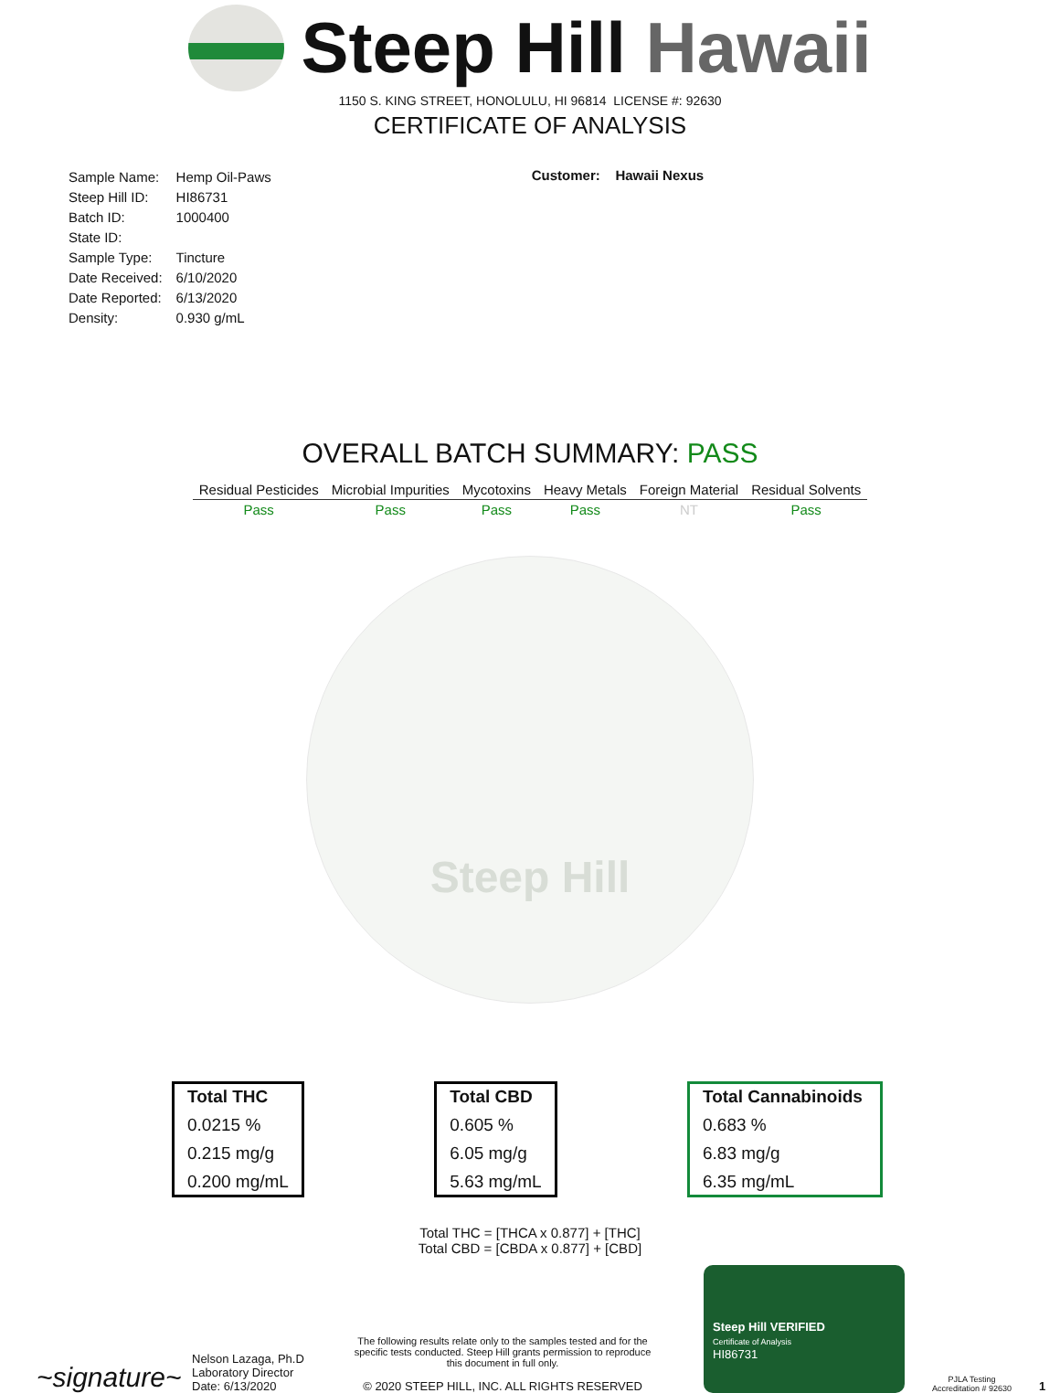Steep Hill Hawaii
1150 S. KING STREET, HONOLULU, HI 96814 LICENSE #: 92630
CERTIFICATE OF ANALYSIS
| Sample Name: | Hemp Oil-Paws |
| Steep Hill ID: | HI86731 |
| Batch ID: | 1000400 |
| State ID: | |
| Sample Type: | Tincture |
| Date Received: | 6/10/2020 |
| Date Reported: | 6/13/2020 |
| Density: | 0.930 g/mL |
Customer: Hawaii Nexus
OVERALL BATCH SUMMARY: PASS
| Residual Pesticides | Microbial Impurities | Mycotoxins | Heavy Metals | Foreign Material | Residual Solvents |
| --- | --- | --- | --- | --- | --- |
| Pass | Pass | Pass | Pass | NT | Pass |
Steep Hill
Total THC
0.0215 %
0.215 mg/g
0.200 mg/mL
Total CBD
0.605 %
6.05 mg/g
5.63 mg/mL
Total Cannabinoids
0.683 %
6.83 mg/g
6.35 mg/mL
Total THC = [THCA x 0.877] + [THC]
Total CBD = [CBDA x 0.877] + [CBD]
~signature~
Nelson Lazaga, Ph.D
Laboratory Director
Date: 6/13/2020
The following results relate only to the samples tested and for the specific tests conducted. Steep Hill grants permission to reproduce this document in full only.
© 2020 STEEP HILL, INC. ALL RIGHTS RESERVED
Steep Hill VERIFIED
Certificate of Analysis
HI86731
PJLA Testing
Accreditation # 92630
1